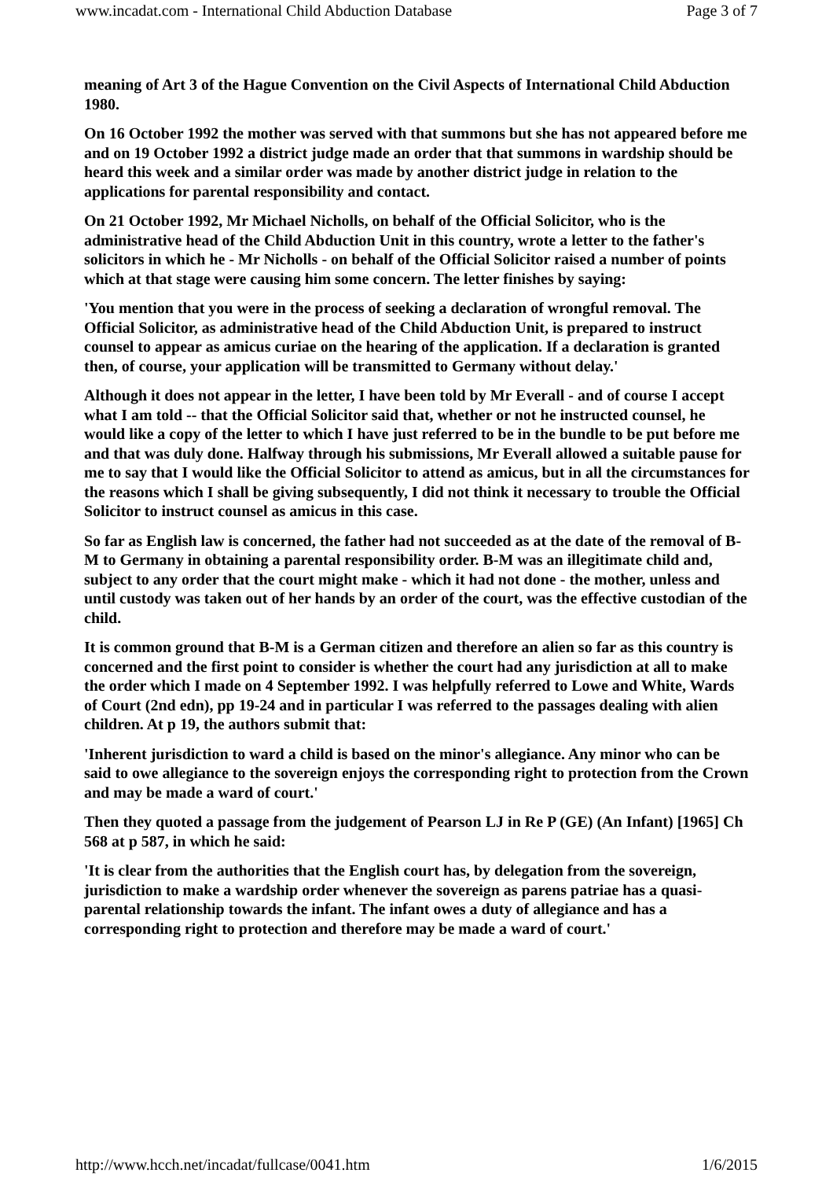www.incadat.com - International Child Abduction Database Page 3 of 7
meaning of Art 3 of the Hague Convention on the Civil Aspects of International Child Abduction 1980.
On 16 October 1992 the mother was served with that summons but she has not appeared before me and on 19 October 1992 a district judge made an order that that summons in wardship should be heard this week and a similar order was made by another district judge in relation to the applications for parental responsibility and contact.
On 21 October 1992, Mr Michael Nicholls, on behalf of the Official Solicitor, who is the administrative head of the Child Abduction Unit in this country, wrote a letter to the father's solicitors in which he - Mr Nicholls - on behalf of the Official Solicitor raised a number of points which at that stage were causing him some concern. The letter finishes by saying:
'You mention that you were in the process of seeking a declaration of wrongful removal. The Official Solicitor, as administrative head of the Child Abduction Unit, is prepared to instruct counsel to appear as amicus curiae on the hearing of the application. If a declaration is granted then, of course, your application will be transmitted to Germany without delay.'
Although it does not appear in the letter, I have been told by Mr Everall - and of course I accept what I am told -- that the Official Solicitor said that, whether or not he instructed counsel, he would like a copy of the letter to which I have just referred to be in the bundle to be put before me and that was duly done. Halfway through his submissions, Mr Everall allowed a suitable pause for me to say that I would like the Official Solicitor to attend as amicus, but in all the circumstances for the reasons which I shall be giving subsequently, I did not think it necessary to trouble the Official Solicitor to instruct counsel as amicus in this case.
So far as English law is concerned, the father had not succeeded as at the date of the removal of B-M to Germany in obtaining a parental responsibility order. B-M was an illegitimate child and, subject to any order that the court might make - which it had not done - the mother, unless and until custody was taken out of her hands by an order of the court, was the effective custodian of the child.
It is common ground that B-M is a German citizen and therefore an alien so far as this country is concerned and the first point to consider is whether the court had any jurisdiction at all to make the order which I made on 4 September 1992. I was helpfully referred to Lowe and White, Wards of Court (2nd edn), pp 19-24 and in particular I was referred to the passages dealing with alien children. At p 19, the authors submit that:
'Inherent jurisdiction to ward a child is based on the minor's allegiance. Any minor who can be said to owe allegiance to the sovereign enjoys the corresponding right to protection from the Crown and may be made a ward of court.'
Then they quoted a passage from the judgement of Pearson LJ in Re P (GE) (An Infant) [1965] Ch 568 at p 587, in which he said:
'It is clear from the authorities that the English court has, by delegation from the sovereign, jurisdiction to make a wardship order whenever the sovereign as parens patriae has a quasi-parental relationship towards the infant. The infant owes a duty of allegiance and has a corresponding right to protection and therefore may be made a ward of court.'
http://www.hcch.net/incadat/fullcase/0041.htm 1/6/2015